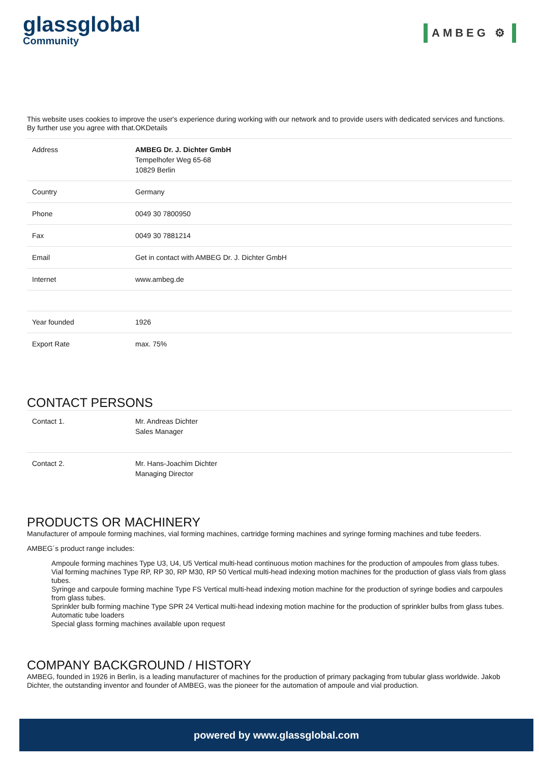glassglobal
Community
AMBEG ⚙
This website uses cookies to improve the user's experience during working with our network and to provide users with dedicated services and functions. By further use you agree with that.OKDetails
| Address | AMBEG Dr. J. Dichter GmbH Tempelhofer Weg 65-68 10829 Berlin |
| Country | Germany |
| Phone | 0049 30 7800950 |
| Fax | 0049 30 7881214 |
| Email | Get in contact with AMBEG Dr. J. Dichter GmbH |
| Internet | www.ambeg.de |
| Year founded | 1926 |
| Export Rate | max. 75% |
CONTACT PERSONS
| Contact 1. | Mr. Andreas Dichter Sales Manager |
| Contact 2. | Mr. Hans-Joachim Dichter Managing Director |
PRODUCTS OR MACHINERY
Manufacturer of ampoule forming machines, vial forming machines, cartridge forming machines and syringe forming machines and tube feeders.
AMBEG´s product range includes:
Ampoule forming machines Type U3, U4, U5 Vertical multi-head continuous motion machines for the production of ampoules from glass tubes.
Vial forming machines Type RP, RP 30, RP M30, RP 50 Vertical multi-head indexing motion machines for the production of glass vials from glass tubes.
Syringe and carpoule forming machine Type FS Vertical multi-head indexing motion machine for the production of syringe bodies and carpoules from glass tubes.
Sprinkler bulb forming machine Type SPR 24 Vertical multi-head indexing motion machine for the production of sprinkler bulbs from glass tubes.
Automatic tube loaders
Special glass forming machines available upon request
COMPANY BACKGROUND / HISTORY
AMBEG, founded in 1926 in Berlin, is a leading manufacturer of machines for the production of primary packaging from tubular glass worldwide. Jakob Dichter, the outstanding inventor and founder of AMBEG, was the pioneer for the automation of ampoule and vial production.
powered by www.glassglobal.com